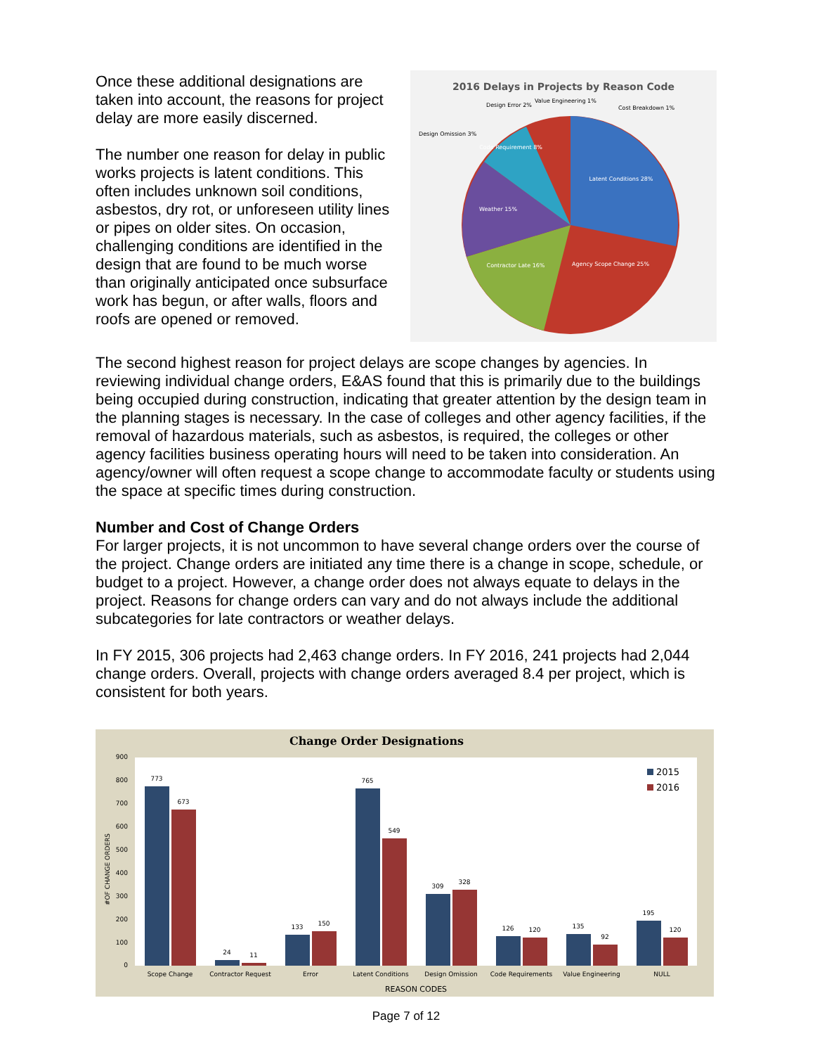Once these additional designations are taken into account, the reasons for project delay are more easily discerned.
The number one reason for delay in public works projects is latent conditions. This often includes unknown soil conditions, asbestos, dry rot, or unforeseen utility lines or pipes on older sites. On occasion, challenging conditions are identified in the design that are found to be much worse than originally anticipated once subsurface work has begun, or after walls, floors and roofs are opened or removed.
2016 Delays in Projects by Reason Code
Latent Conditions 28%
Agency Scope Change 25%
Contractor Late 16%
Weather 15%
Code Requirement 8%
Design Omission 3%
Design Error 2%
Value Engineering 1%
Cost Breakdown 1%
The second highest reason for project delays are scope changes by agencies. In reviewing individual change orders, E&AS found that this is primarily due to the buildings being occupied during construction, indicating that greater attention by the design team in the planning stages is necessary. In the case of colleges and other agency facilities, if the removal of hazardous materials, such as asbestos, is required, the colleges or other agency facilities business operating hours will need to be taken into consideration. An agency/owner will often request a scope change to accommodate faculty or students using the space at specific times during construction.
Number and Cost of Change Orders
For larger projects, it is not uncommon to have several change orders over the course of the project. Change orders are initiated any time there is a change in scope, schedule, or budget to a project. However, a change order does not always equate to delays in the project. Reasons for change orders can vary and do not always include the additional subcategories for late contractors or weather delays.
In FY 2015, 306 projects had 2,463 change orders. In FY 2016, 241 projects had 2,044 change orders. Overall, projects with change orders averaged 8.4 per project, which is consistent for both years.
Change Order Designations
900
800
700
600
500
400
300
200
100
0
#OF CHANGE ORDERS
773
673
24
11
133
150
765
549
309
328
126
120
135
92
195
120
Scope Change
Contractor Request
Error
Latent Conditions
Design Omission
Code Requirements
Value Engineering
NULL
REASON CODES
2015
2016
Page 7 of 12